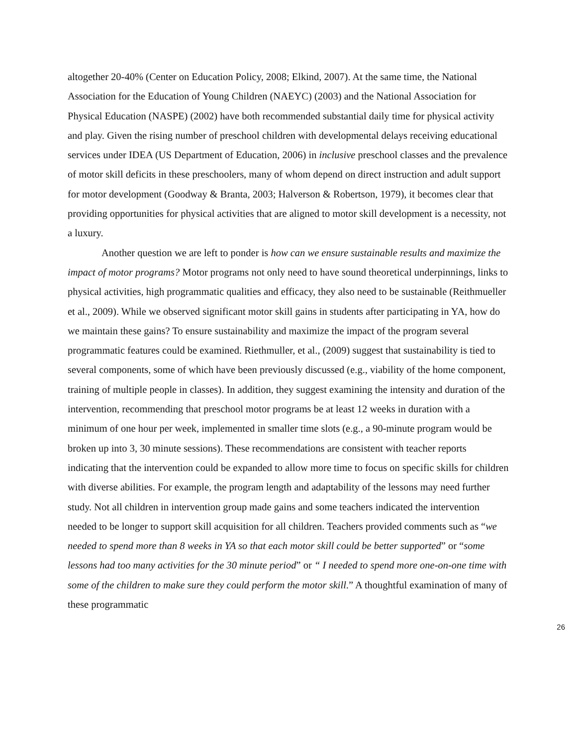altogether 20-40% (Center on Education Policy, 2008; Elkind, 2007). At the same time, the National Association for the Education of Young Children (NAEYC) (2003) and the National Association for Physical Education (NASPE) (2002) have both recommended substantial daily time for physical activity and play. Given the rising number of preschool children with developmental delays receiving educational services under IDEA (US Department of Education, 2006) in inclusive preschool classes and the prevalence of motor skill deficits in these preschoolers, many of whom depend on direct instruction and adult support for motor development (Goodway & Branta, 2003; Halverson & Robertson, 1979), it becomes clear that providing opportunities for physical activities that are aligned to motor skill development is a necessity, not a luxury.
Another question we are left to ponder is how can we ensure sustainable results and maximize the impact of motor programs? Motor programs not only need to have sound theoretical underpinnings, links to physical activities, high programmatic qualities and efficacy, they also need to be sustainable (Reithmueller et al., 2009). While we observed significant motor skill gains in students after participating in YA, how do we maintain these gains? To ensure sustainability and maximize the impact of the program several programmatic features could be examined. Riethmuller, et al., (2009) suggest that sustainability is tied to several components, some of which have been previously discussed (e.g., viability of the home component, training of multiple people in classes). In addition, they suggest examining the intensity and duration of the intervention, recommending that preschool motor programs be at least 12 weeks in duration with a minimum of one hour per week, implemented in smaller time slots (e.g., a 90-minute program would be broken up into 3, 30 minute sessions). These recommendations are consistent with teacher reports indicating that the intervention could be expanded to allow more time to focus on specific skills for children with diverse abilities. For example, the program length and adaptability of the lessons may need further study. Not all children in intervention group made gains and some teachers indicated the intervention needed to be longer to support skill acquisition for all children. Teachers provided comments such as “we needed to spend more than 8 weeks in YA so that each motor skill could be better supported” or “some lessons had too many activities for the 30 minute period” or “ I needed to spend more one-on-one time with some of the children to make sure they could perform the motor skill.” A thoughtful examination of many of these programmatic
26